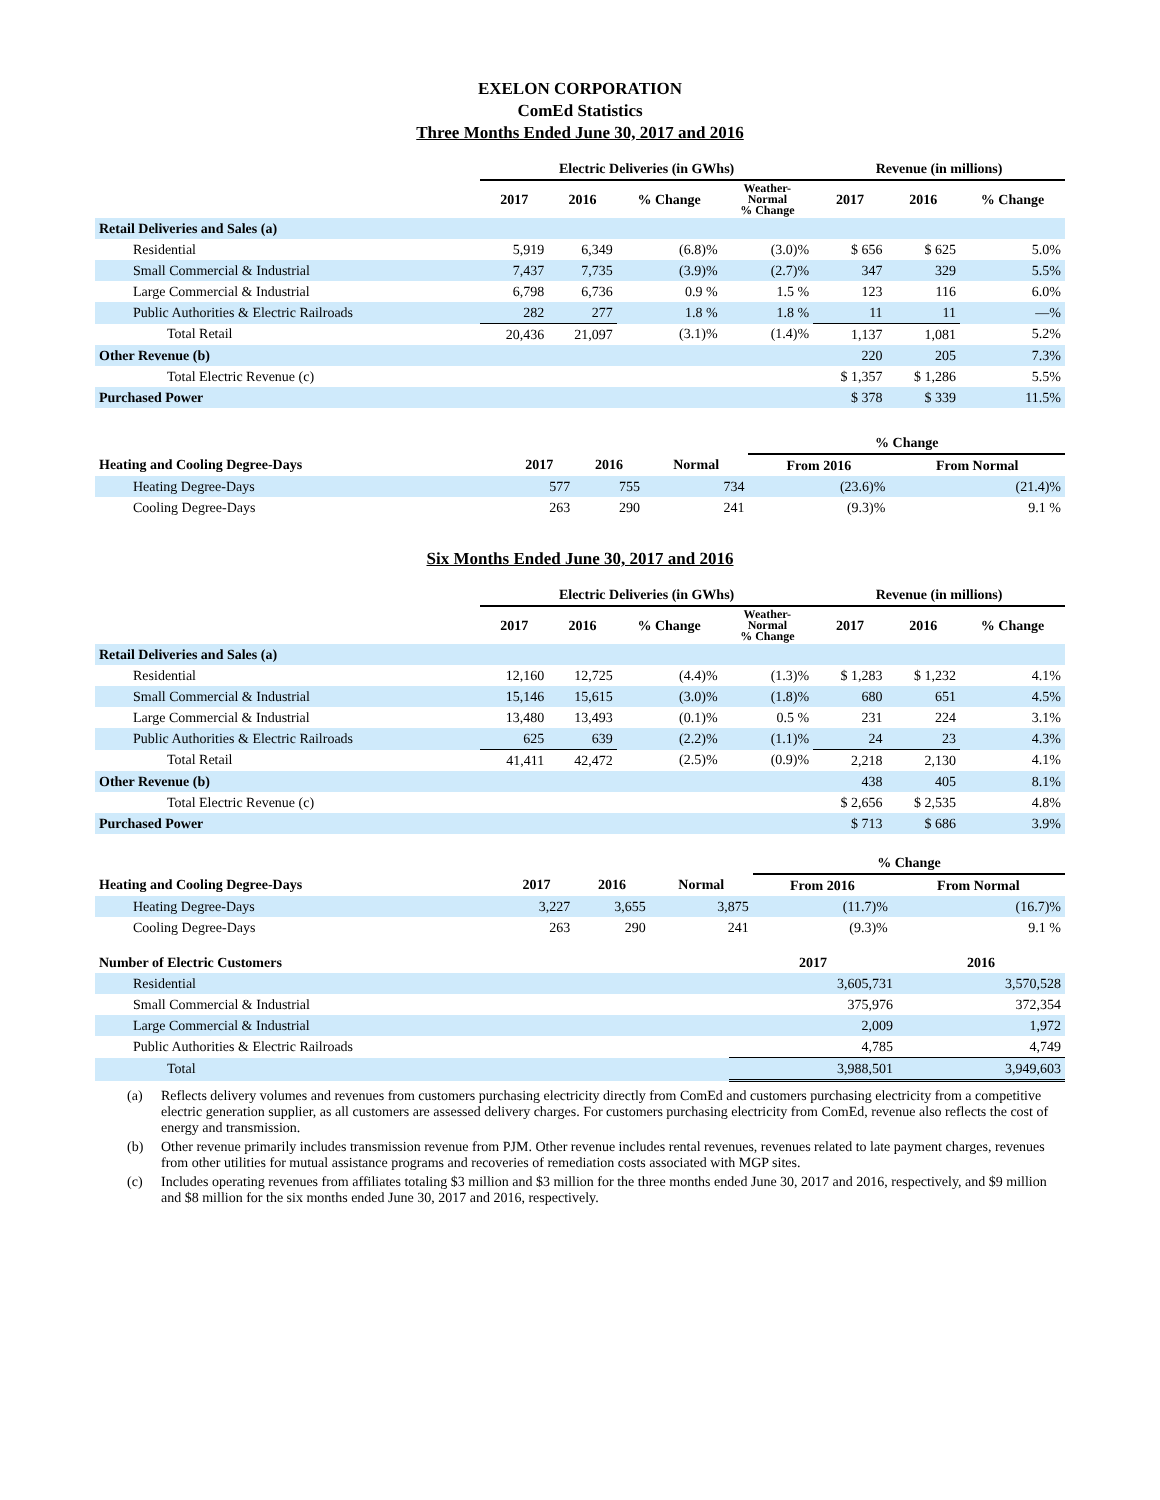EXELON CORPORATION
ComEd Statistics
Three Months Ended June 30, 2017 and 2016
| | Electric Deliveries (in GWhs) | | | | Revenue (in millions) | | |
| --- | --- | --- | --- | --- | --- | --- | --- |
| | 2017 | 2016 | % Change | Weather- Normal % Change | 2017 | 2016 | % Change |
| Retail Deliveries and Sales (a) | | | | | | | |
| Residential | 5,919 | 6,349 | (6.8)% | (3.0)% | $ 656 | $ 625 | 5.0% |
| Small Commercial & Industrial | 7,437 | 7,735 | (3.9)% | (2.7)% | 347 | 329 | 5.5% |
| Large Commercial & Industrial | 6,798 | 6,736 | 0.9 % | 1.5 % | 123 | 116 | 6.0% |
| Public Authorities & Electric Railroads | 282 | 277 | 1.8 % | 1.8 % | 11 | 11 | —% |
| Total Retail | 20,436 | 21,097 | (3.1)% | (1.4)% | 1,137 | 1,081 | 5.2% |
| Other Revenue (b) | | | | | 220 | 205 | 7.3% |
| Total Electric Revenue (c) | | | | | $ 1,357 | $ 1,286 | 5.5% |
| Purchased Power | | | | | $ 378 | $ 339 | 11.5% |
| | | | | % Change | |
| --- | --- | --- | --- | --- | --- |
| Heating and Cooling Degree-Days | 2017 | 2016 | Normal | From 2016 | From Normal |
| Heating Degree-Days | 577 | 755 | 734 | (23.6)% | (21.4)% |
| Cooling Degree-Days | 263 | 290 | 241 | (9.3)% | 9.1 % |
Six Months Ended June 30, 2017 and 2016
| | Electric Deliveries (in GWhs) | | | | Revenue (in millions) | | |
| --- | --- | --- | --- | --- | --- | --- | --- |
| | 2017 | 2016 | % Change | Weather- Normal % Change | 2017 | 2016 | % Change |
| Retail Deliveries and Sales (a) | | | | | | | |
| Residential | 12,160 | 12,725 | (4.4)% | (1.3)% | $ 1,283 | $ 1,232 | 4.1% |
| Small Commercial & Industrial | 15,146 | 15,615 | (3.0)% | (1.8)% | 680 | 651 | 4.5% |
| Large Commercial & Industrial | 13,480 | 13,493 | (0.1)% | 0.5 % | 231 | 224 | 3.1% |
| Public Authorities & Electric Railroads | 625 | 639 | (2.2)% | (1.1)% | 24 | 23 | 4.3% |
| Total Retail | 41,411 | 42,472 | (2.5)% | (0.9)% | 2,218 | 2,130 | 4.1% |
| Other Revenue (b) | | | | | 438 | 405 | 8.1% |
| Total Electric Revenue (c) | | | | | $ 2,656 | $ 2,535 | 4.8% |
| Purchased Power | | | | | $ 713 | $ 686 | 3.9% |
| | | | | % Change | |
| --- | --- | --- | --- | --- | --- |
| Heating and Cooling Degree-Days | 2017 | 2016 | Normal | From 2016 | From Normal |
| Heating Degree-Days | 3,227 | 3,655 | 3,875 | (11.7)% | (16.7)% |
| Cooling Degree-Days | 263 | 290 | 241 | (9.3)% | 9.1 % |
| Number of Electric Customers | 2017 | 2016 |
| --- | --- | --- |
| Residential | 3,605,731 | 3,570,528 |
| Small Commercial & Industrial | 375,976 | 372,354 |
| Large Commercial & Industrial | 2,009 | 1,972 |
| Public Authorities & Electric Railroads | 4,785 | 4,749 |
| Total | 3,988,501 | 3,949,603 |
(a) Reflects delivery volumes and revenues from customers purchasing electricity directly from ComEd and customers purchasing electricity from a competitive electric generation supplier, as all customers are assessed delivery charges. For customers purchasing electricity from ComEd, revenue also reflects the cost of energy and transmission.
(b) Other revenue primarily includes transmission revenue from PJM. Other revenue includes rental revenues, revenues related to late payment charges, revenues from other utilities for mutual assistance programs and recoveries of remediation costs associated with MGP sites.
(c) Includes operating revenues from affiliates totaling $3 million and $3 million for the three months ended June 30, 2017 and 2016, respectively, and $9 million and $8 million for the six months ended June 30, 2017 and 2016, respectively.